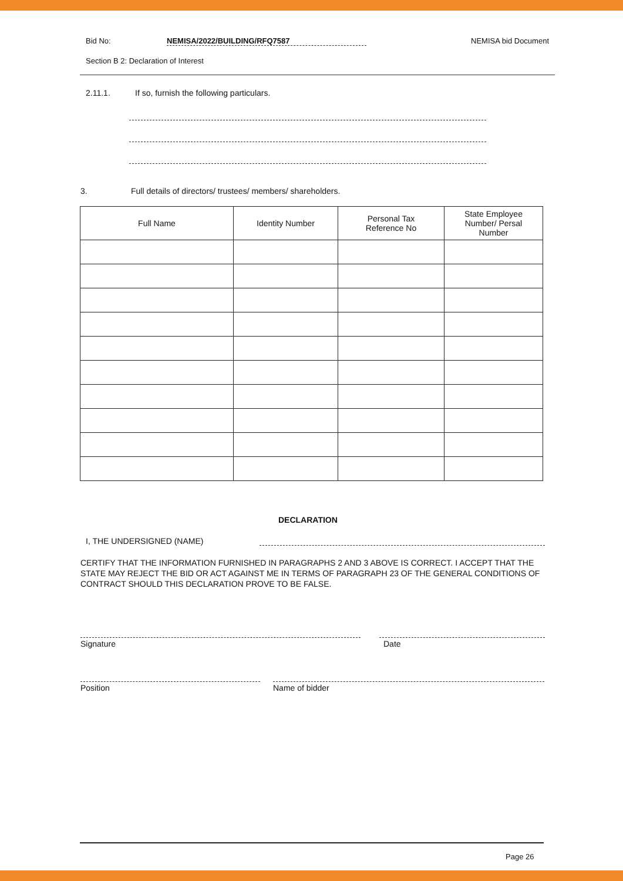Bid No: NEMISA/2022/BUILDING/RFQ7587 NEMISA bid Document
Section B 2: Declaration of Interest
2.11.1. If so, furnish the following particulars.
3. Full details of directors/ trustees/ members/ shareholders.
| Full Name | Identity Number | Personal Tax Reference No | State Employee Number/ Persal Number |
| --- | --- | --- | --- |
DECLARATION
I, THE UNDERSIGNED (NAME)
CERTIFY THAT THE INFORMATION FURNISHED IN PARAGRAPHS 2 AND 3 ABOVE IS CORRECT. I ACCEPT THAT THE STATE MAY REJECT THE BID OR ACT AGAINST ME IN TERMS OF PARAGRAPH 23 OF THE GENERAL CONDITIONS OF CONTRACT SHOULD THIS DECLARATION PROVE TO BE FALSE.
Signature Date
Position Name of bidder
Page 26